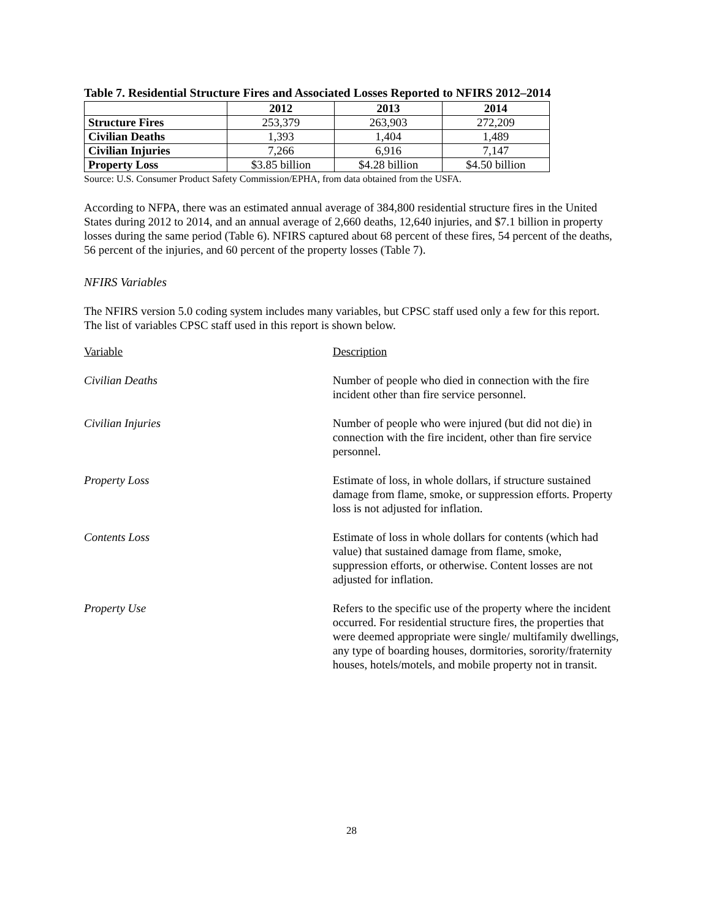Table 7. Residential Structure Fires and Associated Losses Reported to NFIRS 2012–2014
| | 2012 | 2013 | 2014 |
| --- | --- | --- | --- |
| Structure Fires | 253,379 | 263,903 | 272,209 |
| Civilian Deaths | 1,393 | 1,404 | 1,489 |
| Civilian Injuries | 7,266 | 6,916 | 7,147 |
| Property Loss | $3.85 billion | $4.28 billion | $4.50 billion |
Source: U.S. Consumer Product Safety Commission/EPHA, from data obtained from the USFA.
According to NFPA, there was an estimated annual average of 384,800 residential structure fires in the United States during 2012 to 2014, and an annual average of 2,660 deaths, 12,640 injuries, and $7.1 billion in property losses during the same period (Table 6). NFIRS captured about 68 percent of these fires, 54 percent of the deaths, 56 percent of the injuries, and 60 percent of the property losses (Table 7).
NFIRS Variables
The NFIRS version 5.0 coding system includes many variables, but CPSC staff used only a few for this report. The list of variables CPSC staff used in this report is shown below.
Variable Description
Civilian Deaths Number of people who died in connection with the fire incident other than fire service personnel.
Civilian Injuries Number of people who were injured (but did not die) in connection with the fire incident, other than fire service personnel.
Property Loss Estimate of loss, in whole dollars, if structure sustained damage from flame, smoke, or suppression efforts. Property loss is not adjusted for inflation.
Contents Loss Estimate of loss in whole dollars for contents (which had value) that sustained damage from flame, smoke, suppression efforts, or otherwise. Content losses are not adjusted for inflation.
Property Use Refers to the specific use of the property where the incident occurred. For residential structure fires, the properties that were deemed appropriate were single/ multifamily dwellings, any type of boarding houses, dormitories, sorority/fraternity houses, hotels/motels, and mobile property not in transit.
28